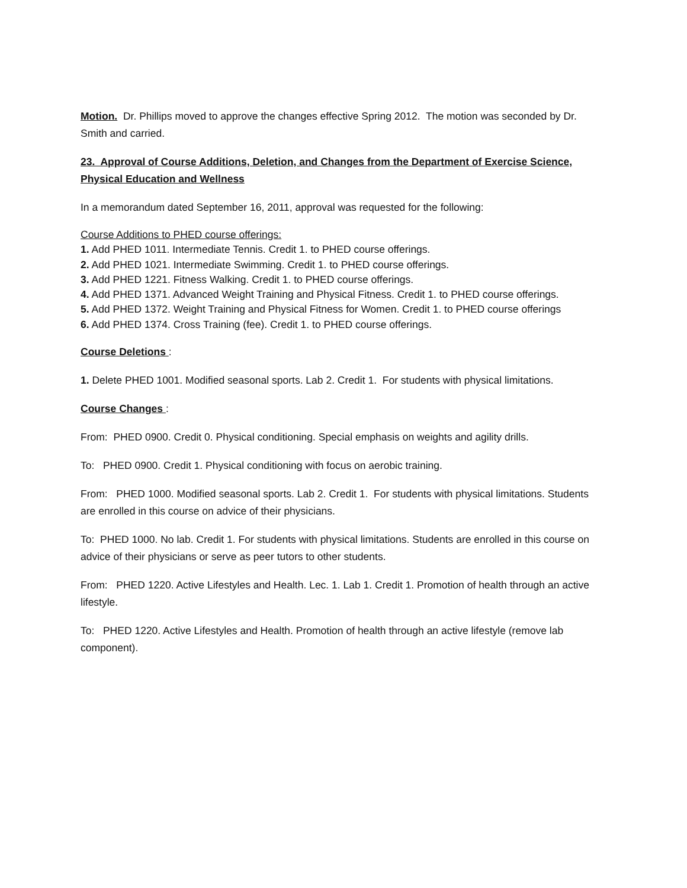Motion. Dr. Phillips moved to approve the changes effective Spring 2012. The motion was seconded by Dr. Smith and carried.
23. Approval of Course Additions, Deletion, and Changes from the Department of Exercise Science, Physical Education and Wellness
In a memorandum dated September 16, 2011, approval was requested for the following:
Course Additions to PHED course offerings:
1. Add PHED 1011. Intermediate Tennis. Credit 1. to PHED course offerings.
2. Add PHED 1021. Intermediate Swimming. Credit 1. to PHED course offerings.
3. Add PHED 1221. Fitness Walking. Credit 1. to PHED course offerings.
4. Add PHED 1371. Advanced Weight Training and Physical Fitness. Credit 1. to PHED course offerings.
5. Add PHED 1372. Weight Training and Physical Fitness for Women. Credit 1. to PHED course offerings
6. Add PHED 1374. Cross Training (fee). Credit 1. to PHED course offerings.
Course Deletions :
1. Delete PHED 1001. Modified seasonal sports. Lab 2. Credit 1. For students with physical limitations.
Course Changes :
From: PHED 0900. Credit 0. Physical conditioning. Special emphasis on weights and agility drills.
To: PHED 0900. Credit 1. Physical conditioning with focus on aerobic training.
From: PHED 1000. Modified seasonal sports. Lab 2. Credit 1. For students with physical limitations. Students are enrolled in this course on advice of their physicians.
To: PHED 1000. No lab. Credit 1. For students with physical limitations. Students are enrolled in this course on advice of their physicians or serve as peer tutors to other students.
From: PHED 1220. Active Lifestyles and Health. Lec. 1. Lab 1. Credit 1. Promotion of health through an active lifestyle.
To: PHED 1220. Active Lifestyles and Health. Promotion of health through an active lifestyle (remove lab component).